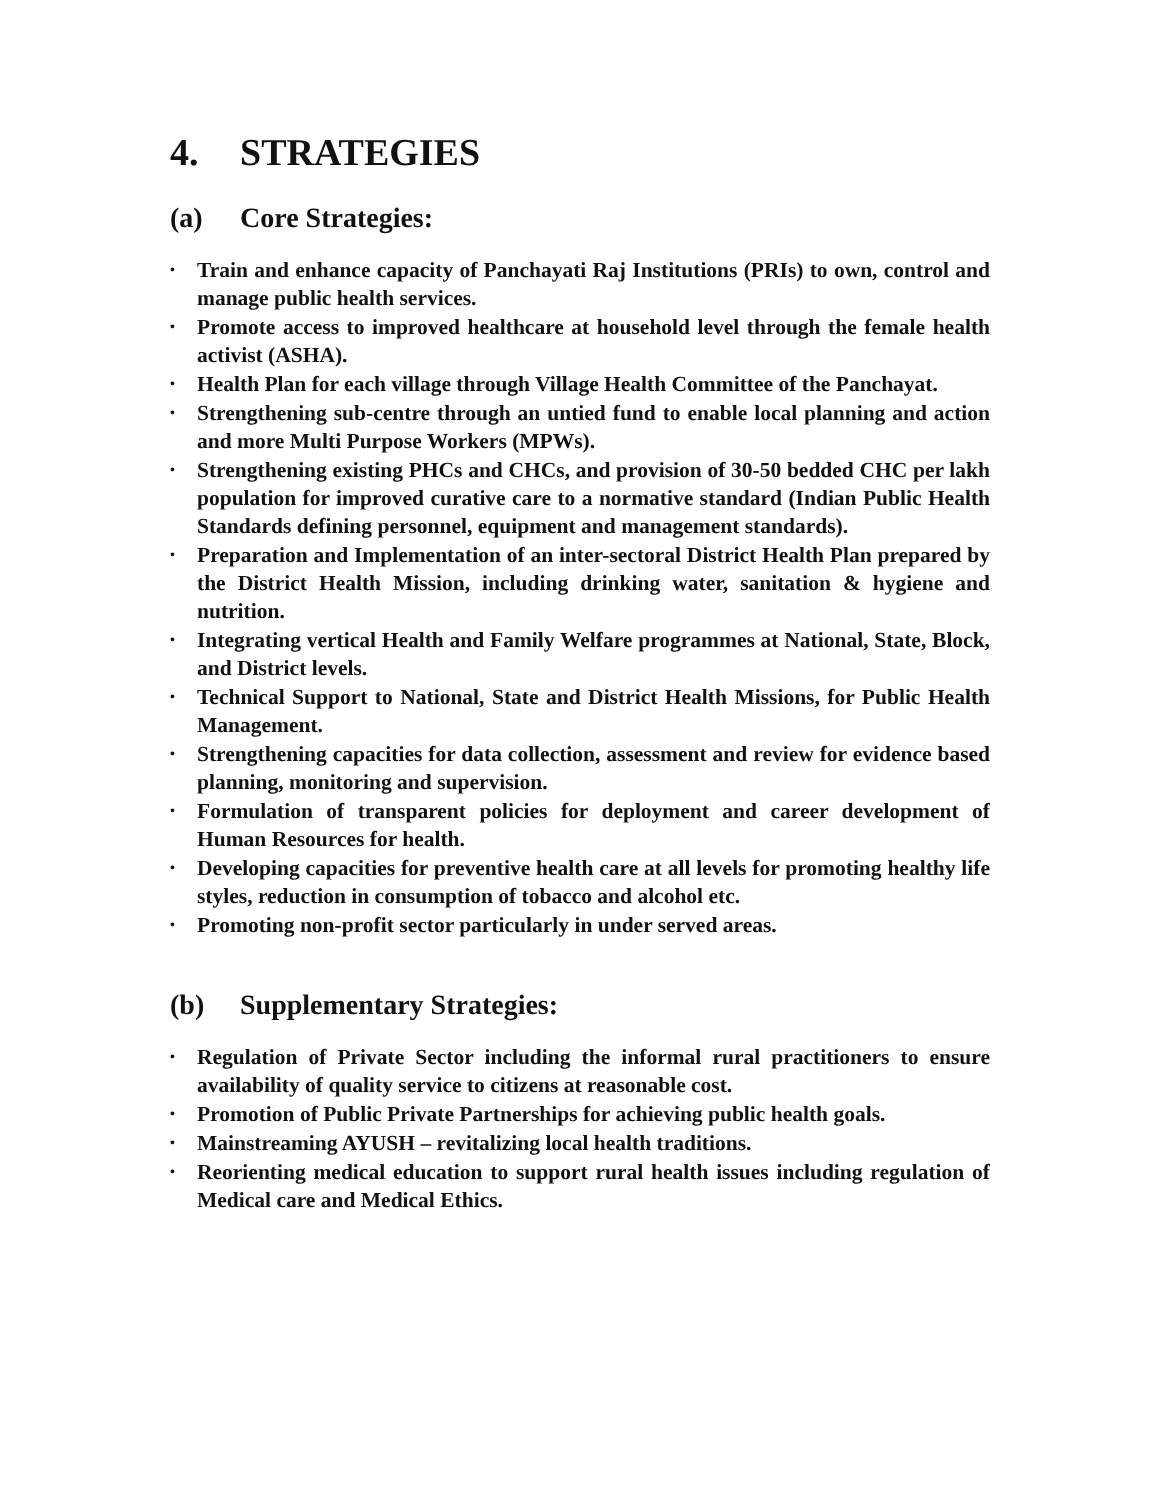4. STRATEGIES
(a) Core Strategies:
• Train and enhance capacity of Panchayati Raj Institutions (PRIs) to own, control and manage public health services.
• Promote access to improved healthcare at household level through the female health activist (ASHA).
• Health Plan for each village through Village Health Committee of the Panchayat.
• Strengthening sub-centre through an untied fund to enable local planning and action and more Multi Purpose Workers (MPWs).
• Strengthening existing PHCs and CHCs, and provision of 30-50 bedded CHC per lakh population for improved curative care to a normative standard (Indian Public Health Standards defining personnel, equipment and management standards).
• Preparation and Implementation of an inter-sectoral District Health Plan prepared by the District Health Mission, including drinking water, sanitation & hygiene and nutrition.
• Integrating vertical Health and Family Welfare programmes at National, State, Block, and District levels.
• Technical Support to National, State and District Health Missions, for Public Health Management.
• Strengthening capacities for data collection, assessment and review for evidence based planning, monitoring and supervision.
• Formulation of transparent policies for deployment and career development of Human Resources for health.
• Developing capacities for preventive health care at all levels for promoting healthy life styles, reduction in consumption of tobacco and alcohol etc.
• Promoting non-profit sector particularly in under served areas.
(b) Supplementary Strategies:
• Regulation of Private Sector including the informal rural practitioners to ensure availability of quality service to citizens at reasonable cost.
• Promotion of Public Private Partnerships for achieving public health goals.
• Mainstreaming AYUSH – revitalizing local health traditions.
• Reorienting medical education to support rural health issues including regulation of Medical care and Medical Ethics.